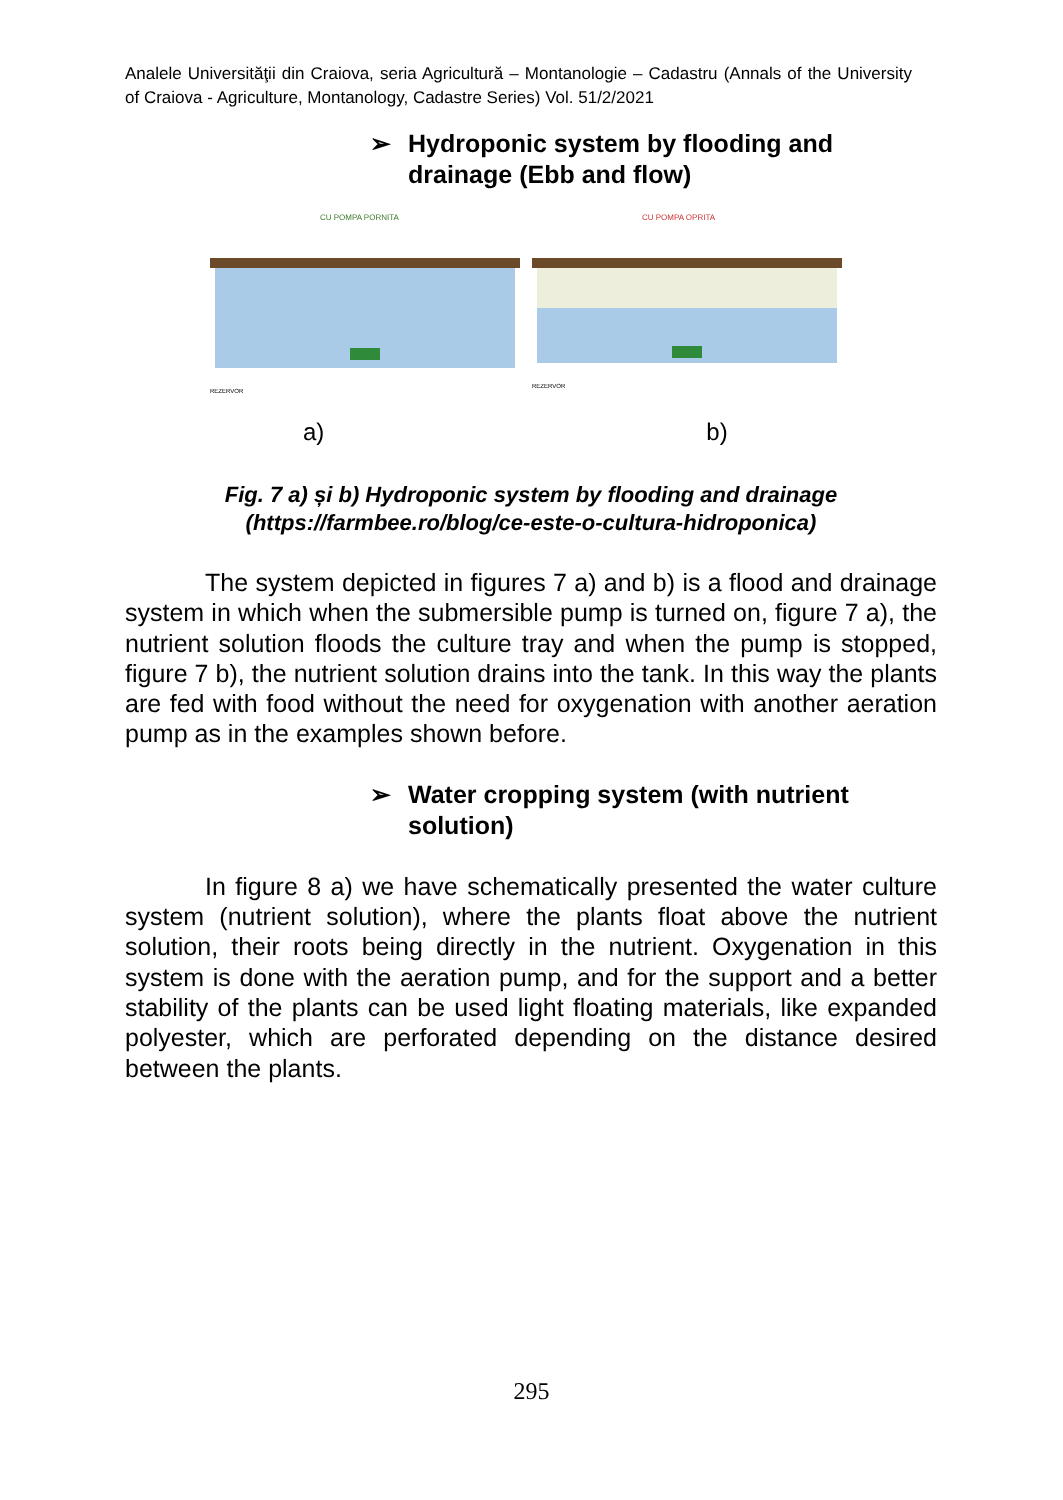Analele Universităţii din Craiova, seria Agricultură – Montanologie – Cadastru (Annals of the University of Craiova - Agriculture, Montanology, Cadastre Series) Vol. 51/2/2021
➢ Hydroponic system by flooding and drainage (Ebb and flow)
CU POMPA PORNITA
REZERVOR
CU POMPA OPRITA
REZERVOR
a) b)
Fig. 7 a) și b) Hydroponic system by flooding and drainage
(https://farmbee.ro/blog/ce-este-o-cultura-hidroponica)
The system depicted in figures 7 a) and b) is a flood and drainage system in which when the submersible pump is turned on, figure 7 a), the nutrient solution floods the culture tray and when the pump is stopped, figure 7 b), the nutrient solution drains into the tank. In this way the plants are fed with food without the need for oxygenation with another aeration pump as in the examples shown before.
➢ Water cropping system (with nutrient solution)
In figure 8 a) we have schematically presented the water culture system (nutrient solution), where the plants float above the nutrient solution, their roots being directly in the nutrient. Oxygenation in this system is done with the aeration pump, and for the support and a better stability of the plants can be used light floating materials, like expanded polyester, which are perforated depending on the distance desired between the plants.
295